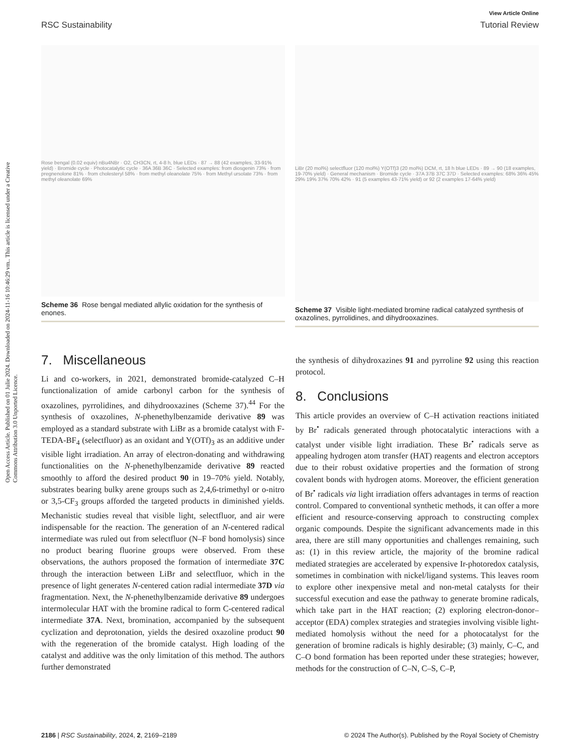Open Access Article. Published on 01 Julie 2024. Downloaded on 2024-11-16 10:46:29 vm.. This article is licensed under a Creative Commons Attribution 3.0 Unported Licence.
View Article Online
RSC Sustainability Tutorial Review
Rose bengal (0.02 equiv) nBu4NBr · O2, CH3CN, rt, 4-8 h, blue LEDs · 87 → 88 (42 examples, 33-91% yield) · Bromide cycle · Photocatalytic cycle · 36A 36B 36C · Selected examples: from diosgenin 73% · from pregnenolone 81% · from cholesteryl 58% · from methyl oleanolate 75% · from Methyl ursolate 73% · from methyl oleanolate 69%
Scheme 36 Rose bengal mediated allylic oxidation for the synthesis of enones.
LiBr (20 mol%) selectfluor (120 mol%) Y(OTf)3 (20 mol%) DCM, rt, 18 h blue LEDs · 89 → 90 (18 examples, 19-70% yield) · General mechanism · Bromide cycle · 37A 37B 37C 37D · Selected examples: 68% 36% 45% 29% 19% 37% 70% 42% · 91 (5 examples 43-71% yield) or 92 (2 examples 17-64% yield)
Scheme 37 Visible light-mediated bromine radical catalyzed synthesis of oxazolines, pyrrolidines, and dihydrooxazines.
7. Miscellaneous
Li and co-workers, in 2021, demonstrated bromide-catalyzed C–H functionalization of amide carbonyl carbon for the synthesis of oxazolines, pyrrolidines, and dihydrooxazines (Scheme 37).<sup>44</sup> For the synthesis of oxazolines, N-phenethylbenzamide derivative 89 was employed as a standard substrate with LiBr as a bromide catalyst with F-TEDA-BF<sub>4</sub> (selectfluor) as an oxidant and Y(OTf)<sub>3</sub> as an additive under visible light irradiation. An array of electron-donating and withdrawing functionalities on the N-phenethylbenzamide derivative 89 reacted smoothly to afford the desired product 90 in 19–70% yield. Notably, substrates bearing bulky arene groups such as 2,4,6-trimethyl or o-nitro or 3,5-CF<sub>3</sub> groups afforded the targeted products in diminished yields. Mechanistic studies reveal that visible light, selectfluor, and air were indispensable for the reaction. The generation of an N-centered radical intermediate was ruled out from selectfluor (N–F bond homolysis) since no product bearing fluorine groups were observed. From these observations, the authors proposed the formation of intermediate 37C through the interaction between LiBr and selectfluor, which in the presence of light generates N-centered cation radial intermediate 37D via fragmentation. Next, the N-phenethylbenzamide derivative 89 undergoes intermolecular HAT with the bromine radical to form C-centered radical intermediate 37A. Next, bromination, accompanied by the subsequent cyclization and deprotonation, yields the desired oxazoline product 90 with the regeneration of the bromide catalyst. High loading of the catalyst and additive was the only limitation of this method. The authors further demonstrated
the synthesis of dihydroxazines 91 and pyrroline 92 using this reaction protocol.
8. Conclusions
This article provides an overview of C–H activation reactions initiated by Br<sup>•</sup> radicals generated through photocatalytic interactions with a catalyst under visible light irradiation. These Br<sup>•</sup> radicals serve as appealing hydrogen atom transfer (HAT) reagents and electron acceptors due to their robust oxidative properties and the formation of strong covalent bonds with hydrogen atoms. Moreover, the efficient generation of Br<sup>•</sup> radicals via light irradiation offers advantages in terms of reaction control. Compared to conventional synthetic methods, it can offer a more efficient and resource-conserving approach to constructing complex organic compounds. Despite the significant advancements made in this area, there are still many opportunities and challenges remaining, such as: (1) in this review article, the majority of the bromine radical mediated strategies are accelerated by expensive Ir-photoredox catalysis, sometimes in combination with nickel/ligand systems. This leaves room to explore other inexpensive metal and non-metal catalysts for their successful execution and ease the pathway to generate bromine radicals, which take part in the HAT reaction; (2) exploring electron-donor–acceptor (EDA) complex strategies and strategies involving visible light-mediated homolysis without the need for a photocatalyst for the generation of bromine radicals is highly desirable; (3) mainly, C–C, and C–O bond formation has been reported under these strategies; however, methods for the construction of C–N, C–S, C–P,
2186 | RSC Sustainability, 2024, 2, 2169–2189 © 2024 The Author(s). Published by the Royal Society of Chemistry